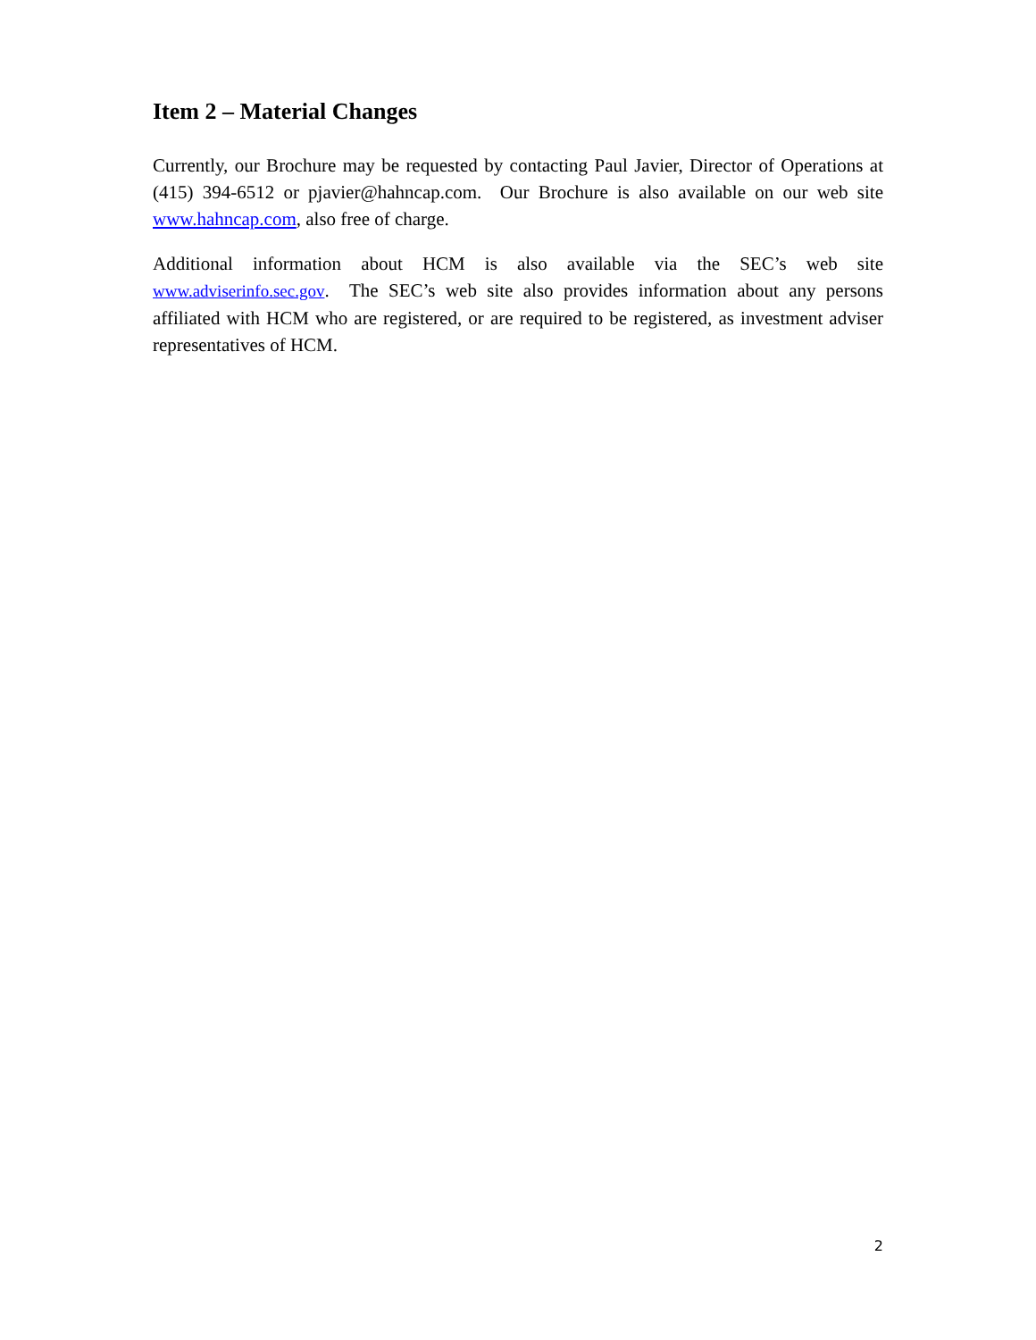Item 2 – Material Changes
Currently, our Brochure may be requested by contacting Paul Javier, Director of Operations at (415) 394-6512 or pjavier@hahncap.com. Our Brochure is also available on our web site www.hahncap.com, also free of charge.
Additional information about HCM is also available via the SEC’s web site www.adviserinfo.sec.gov. The SEC’s web site also provides information about any persons affiliated with HCM who are registered, or are required to be registered, as investment adviser representatives of HCM.
2